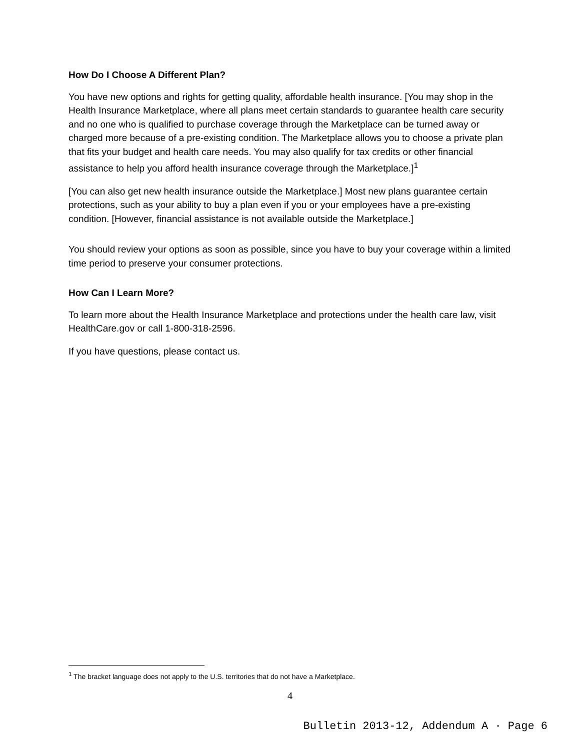How Do I Choose A Different Plan?
You have new options and rights for getting quality, affordable health insurance. [You may shop in the Health Insurance Marketplace, where all plans meet certain standards to guarantee health care security and no one who is qualified to purchase coverage through the Marketplace can be turned away or charged more because of a pre-existing condition. The Marketplace allows you to choose a private plan that fits your budget and health care needs. You may also qualify for tax credits or other financial assistance to help you afford health insurance coverage through the Marketplace.]<sup>1</sup>
[You can also get new health insurance outside the Marketplace.] Most new plans guarantee certain protections, such as your ability to buy a plan even if you or your employees have a pre-existing condition. [However, financial assistance is not available outside the Marketplace.]
You should review your options as soon as possible, since you have to buy your coverage within a limited time period to preserve your consumer protections.
How Can I Learn More?
To learn more about the Health Insurance Marketplace and protections under the health care law, visit HealthCare.gov or call 1-800-318-2596.
If you have questions, please contact us.
<sup>1</sup> The bracket language does not apply to the U.S. territories that do not have a Marketplace.
4
Bulletin 2013-12, Addendum A · Page 6